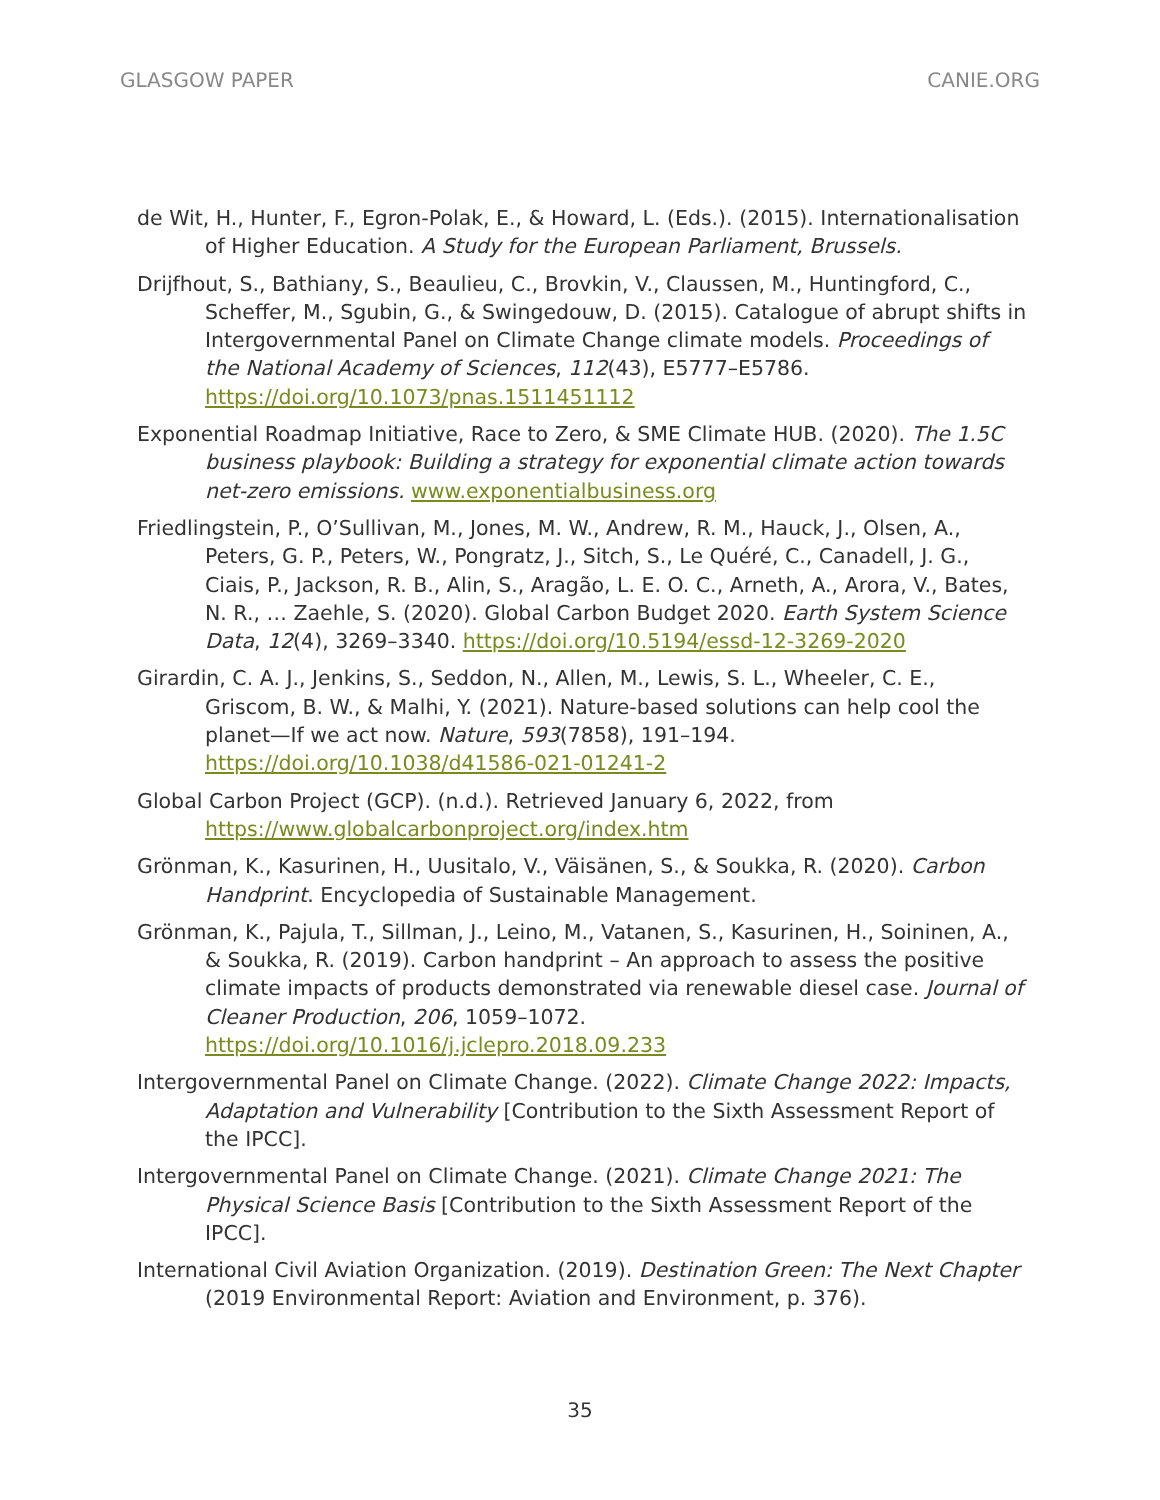GLASGOW PAPER CANIE.ORG
de Wit, H., Hunter, F., Egron-Polak, E., & Howard, L. (Eds.). (2015). Internationalisation of Higher Education. A Study for the European Parliament, Brussels.
Drijfhout, S., Bathiany, S., Beaulieu, C., Brovkin, V., Claussen, M., Huntingford, C., Scheffer, M., Sgubin, G., & Swingedouw, D. (2015). Catalogue of abrupt shifts in Intergovernmental Panel on Climate Change climate models. Proceedings of the National Academy of Sciences, 112(43), E5777–E5786. https://doi.org/10.1073/pnas.1511451112
Exponential Roadmap Initiative, Race to Zero, & SME Climate HUB. (2020). The 1.5C business playbook: Building a strategy for exponential climate action towards net-zero emissions. www.exponentialbusiness.org
Friedlingstein, P., O’Sullivan, M., Jones, M. W., Andrew, R. M., Hauck, J., Olsen, A., Peters, G. P., Peters, W., Pongratz, J., Sitch, S., Le Quéré, C., Canadell, J. G., Ciais, P., Jackson, R. B., Alin, S., Aragão, L. E. O. C., Arneth, A., Arora, V., Bates, N. R., … Zaehle, S. (2020). Global Carbon Budget 2020. Earth System Science Data, 12(4), 3269–3340. https://doi.org/10.5194/essd-12-3269-2020
Girardin, C. A. J., Jenkins, S., Seddon, N., Allen, M., Lewis, S. L., Wheeler, C. E., Griscom, B. W., & Malhi, Y. (2021). Nature-based solutions can help cool the planet—If we act now. Nature, 593(7858), 191–194. https://doi.org/10.1038/d41586-021-01241-2
Global Carbon Project (GCP). (n.d.). Retrieved January 6, 2022, from https://www.globalcarbonproject.org/index.htm
Grönman, K., Kasurinen, H., Uusitalo, V., Väisänen, S., & Soukka, R. (2020). Carbon Handprint. Encyclopedia of Sustainable Management.
Grönman, K., Pajula, T., Sillman, J., Leino, M., Vatanen, S., Kasurinen, H., Soininen, A., & Soukka, R. (2019). Carbon handprint – An approach to assess the positive climate impacts of products demonstrated via renewable diesel case. Journal of Cleaner Production, 206, 1059–1072. https://doi.org/10.1016/j.jclepro.2018.09.233
Intergovernmental Panel on Climate Change. (2022). Climate Change 2022: Impacts, Adaptation and Vulnerability [Contribution to the Sixth Assessment Report of the IPCC].
Intergovernmental Panel on Climate Change. (2021). Climate Change 2021: The Physical Science Basis [Contribution to the Sixth Assessment Report of the IPCC].
International Civil Aviation Organization. (2019). Destination Green: The Next Chapter (2019 Environmental Report: Aviation and Environment, p. 376).
35